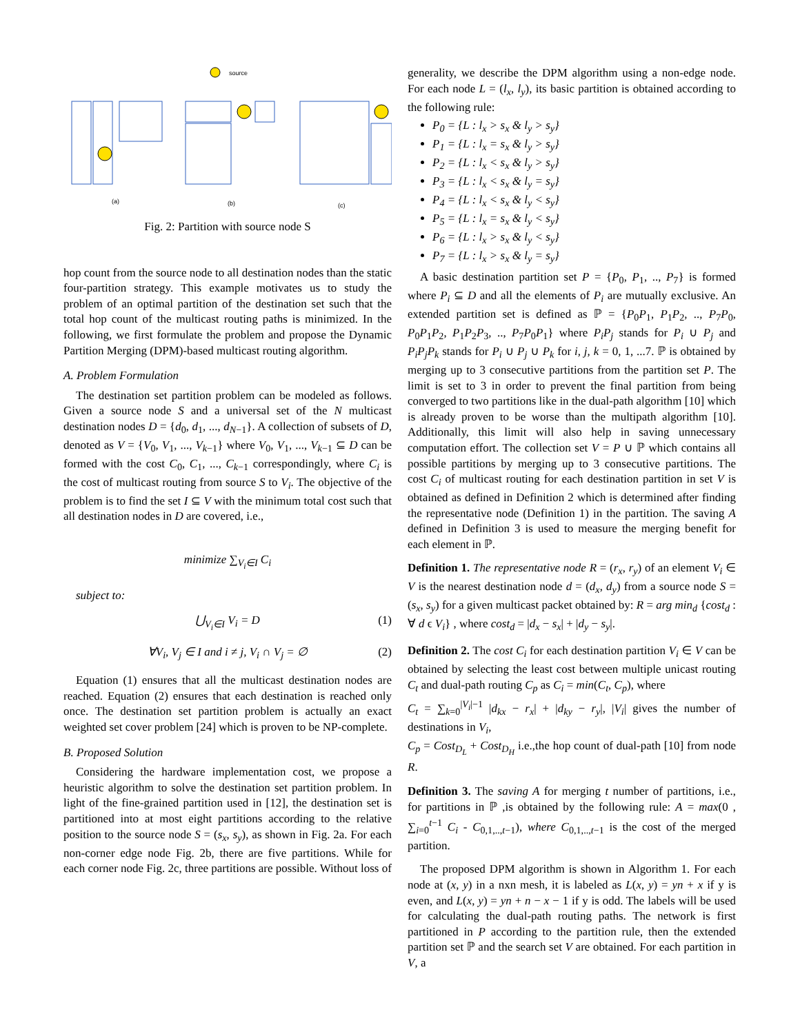source
(a)
(b)
(c)
Fig. 2: Partition with source node S
hop count from the source node to all destination nodes than the static four-partition strategy. This example motivates us to study the problem of an optimal partition of the destination set such that the total hop count of the multicast routing paths is minimized. In the following, we first formulate the problem and propose the Dynamic Partition Merging (DPM)-based multicast routing algorithm.
A. Problem Formulation
The destination set partition problem can be modeled as follows. Given a source node S and a universal set of the N multicast destination nodes D = {d<sub>0</sub>, d<sub>1</sub>, ..., d<sub>N−1</sub>}. A collection of subsets of D, denoted as V = {V<sub>0</sub>, V<sub>1</sub>, ..., V<sub>k−1</sub>} where V<sub>0</sub>, V<sub>1</sub>, ..., V<sub>k−1</sub> ⊆ D can be formed with the cost C<sub>0</sub>, C<sub>1</sub>, ..., C<sub>k−1</sub> correspondingly, where C<sub>i</sub> is the cost of multicast routing from source S to V<sub>i</sub>. The objective of the problem is to find the set I ⊆ V with the minimum total cost such that all destination nodes in D are covered, i.e.,
minimize ∑<sub>V<sub>i</sub>∈I</sub> C<sub>i</sub>
subject to:
⋃<sub>V<sub>i</sub>∈I</sub> V<sub>i</sub> = D (1)
∀V<sub>i</sub>, V<sub>j</sub> ∈ I and i ≠ j, V<sub>i</sub> ∩ V<sub>j</sub> = ∅ (2)
Equation (1) ensures that all the multicast destination nodes are reached. Equation (2) ensures that each destination is reached only once. The destination set partition problem is actually an exact weighted set cover problem [24] which is proven to be NP-complete.
B. Proposed Solution
Considering the hardware implementation cost, we propose a heuristic algorithm to solve the destination set partition problem. In light of the fine-grained partition used in [12], the destination set is partitioned into at most eight partitions according to the relative position to the source node S = (s<sub>x</sub>, s<sub>y</sub>), as shown in Fig. 2a. For each non-corner edge node Fig. 2b, there are five partitions. While for each corner node Fig. 2c, three partitions are possible. Without loss of
generality, we describe the DPM algorithm using a non-edge node. For each node L = (l<sub>x</sub>, l<sub>y</sub>), its basic partition is obtained according to the following rule:
P<sub>0</sub> = {L : l<sub>x</sub> > s<sub>x</sub> & l<sub>y</sub> > s<sub>y</sub>}
P<sub>1</sub> = {L : l<sub>x</sub> = s<sub>x</sub> & l<sub>y</sub> > s<sub>y</sub>}
P<sub>2</sub> = {L : l<sub>x</sub> < s<sub>x</sub> & l<sub>y</sub> > s<sub>y</sub>}
P<sub>3</sub> = {L : l<sub>x</sub> < s<sub>x</sub> & l<sub>y</sub> = s<sub>y</sub>}
P<sub>4</sub> = {L : l<sub>x</sub> < s<sub>x</sub> & l<sub>y</sub> < s<sub>y</sub>}
P<sub>5</sub> = {L : l<sub>x</sub> = s<sub>x</sub> & l<sub>y</sub> < s<sub>y</sub>}
P<sub>6</sub> = {L : l<sub>x</sub> > s<sub>x</sub> & l<sub>y</sub> < s<sub>y</sub>}
P<sub>7</sub> = {L : l<sub>x</sub> > s<sub>x</sub> & l<sub>y</sub> = s<sub>y</sub>}
A basic destination partition set P = {P<sub>0</sub>, P<sub>1</sub>, .., P<sub>7</sub>} is formed where P<sub>i</sub> ⊆ D and all the elements of P<sub>i</sub> are mutually exclusive. An extended partition set is defined as ℙ = {P<sub>0</sub>P<sub>1</sub>, P<sub>1</sub>P<sub>2</sub>, .., P<sub>7</sub>P<sub>0</sub>, P<sub>0</sub>P<sub>1</sub>P<sub>2</sub>, P<sub>1</sub>P<sub>2</sub>P<sub>3</sub>, .., P<sub>7</sub>P<sub>0</sub>P<sub>1</sub>} where P<sub>i</sub>P<sub>j</sub> stands for P<sub>i</sub> ∪ P<sub>j</sub> and P<sub>i</sub>P<sub>j</sub>P<sub>k</sub> stands for P<sub>i</sub> ∪ P<sub>j</sub> ∪ P<sub>k</sub> for i, j, k = 0, 1, ...7. ℙ is obtained by merging up to 3 consecutive partitions from the partition set P. The limit is set to 3 in order to prevent the final partition from being converged to two partitions like in the dual-path algorithm [10] which is already proven to be worse than the multipath algorithm [10]. Additionally, this limit will also help in saving unnecessary computation effort. The collection set V = P ∪ ℙ which contains all possible partitions by merging up to 3 consecutive partitions. The cost C<sub>i</sub> of multicast routing for each destination partition in set V is obtained as defined in Definition 2 which is determined after finding the representative node (Definition 1) in the partition. The saving A defined in Definition 3 is used to measure the merging benefit for each element in ℙ.
Definition 1. The representative node R = (r<sub>x</sub>, r<sub>y</sub>) of an element V<sub>i</sub> ∈ V is the nearest destination node d = (d<sub>x</sub>, d<sub>y</sub>) from a source node S = (s<sub>x</sub>, s<sub>y</sub>) for a given multicast packet obtained by: R = arg min<sub>d</sub> {cost<sub>d</sub> : ∀ d ϵ V<sub>i</sub>} , where cost<sub>d</sub> = |d<sub>x</sub> − s<sub>x</sub>| + |d<sub>y</sub> − s<sub>y</sub>|.
Definition 2. The cost C<sub>i</sub> for each destination partition V<sub>i</sub> ∈ V can be obtained by selecting the least cost between multiple unicast routing C<sub>t</sub> and dual-path routing C<sub>p</sub> as C<sub>i</sub> = min(C<sub>t</sub>, C<sub>p</sub>), where
C<sub>t</sub> = ∑<sub>k=0</sub><sup>|V<sub>i</sub>|−1</sup> |d<sub>kx</sub> − r<sub>x</sub>| + |d<sub>ky</sub> − r<sub>y</sub>|, |V<sub>i</sub>| gives the number of destinations in V<sub>i</sub>,
C<sub>p</sub> = Cost<sub>D<sub>L</sub></sub> + Cost<sub>D<sub>H</sub></sub> i.e.,the hop count of dual-path [10] from node R.
Definition 3. The saving A for merging t number of partitions, i.e., for partitions in ℙ ,is obtained by the following rule: A = max(0 , ∑<sub>i=0</sub><sup>t−1</sup> C<sub>i</sub> - C<sub>0,1,..,t−1</sub>), where C<sub>0,1,..,t−1</sub> is the cost of the merged partition.
The proposed DPM algorithm is shown in Algorithm 1. For each node at (x, y) in a nxn mesh, it is labeled as L(x, y) = yn + x if y is even, and L(x, y) = yn + n − x − 1 if y is odd. The labels will be used for calculating the dual-path routing paths. The network is first partitioned in P according to the partition rule, then the extended partition set ℙ and the search set V are obtained. For each partition in V, a